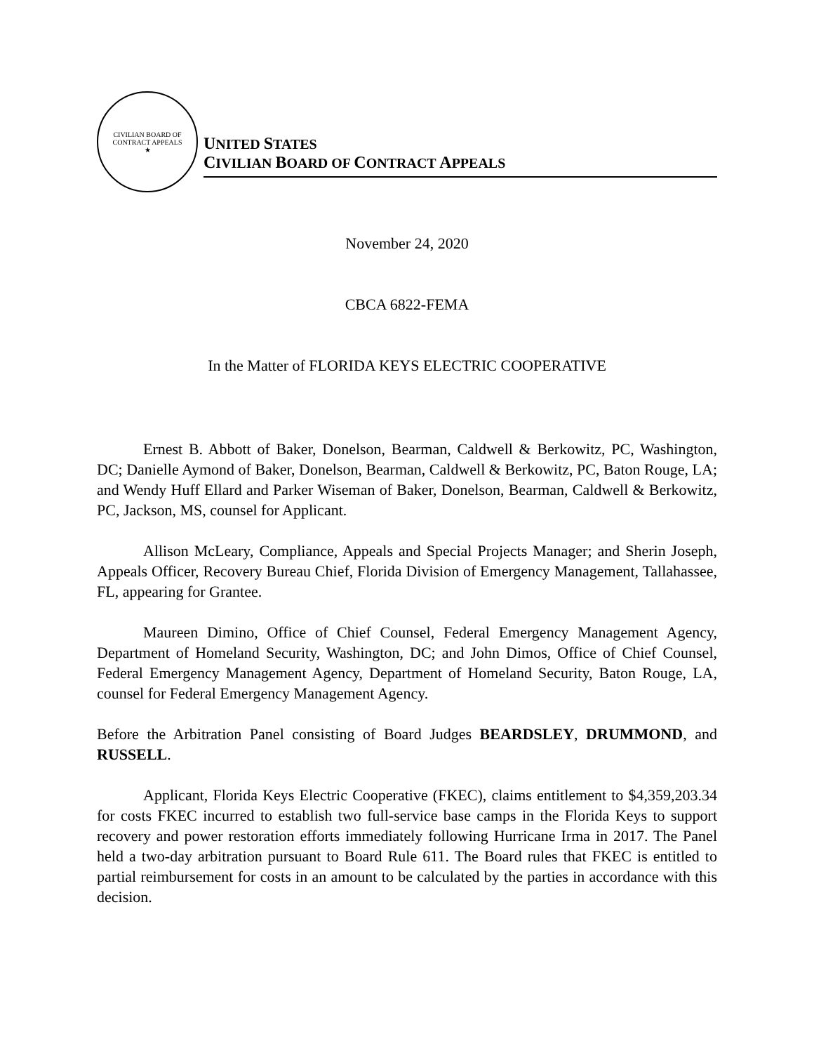CIVILIAN BOARD OF CONTRACT APPEALS
★
UNITED STATES
CIVILIAN BOARD OF CONTRACT APPEALS
November 24, 2020
CBCA 6822-FEMA
In the Matter of FLORIDA KEYS ELECTRIC COOPERATIVE
Ernest B. Abbott of Baker, Donelson, Bearman, Caldwell & Berkowitz, PC, Washington, DC; Danielle Aymond of Baker, Donelson, Bearman, Caldwell & Berkowitz, PC, Baton Rouge, LA; and Wendy Huff Ellard and Parker Wiseman of Baker, Donelson, Bearman, Caldwell & Berkowitz, PC, Jackson, MS, counsel for Applicant.
Allison McLeary, Compliance, Appeals and Special Projects Manager; and Sherin Joseph, Appeals Officer, Recovery Bureau Chief, Florida Division of Emergency Management, Tallahassee, FL, appearing for Grantee.
Maureen Dimino, Office of Chief Counsel, Federal Emergency Management Agency, Department of Homeland Security, Washington, DC; and John Dimos, Office of Chief Counsel, Federal Emergency Management Agency, Department of Homeland Security, Baton Rouge, LA, counsel for Federal Emergency Management Agency.
Before the Arbitration Panel consisting of Board Judges BEARDSLEY, DRUMMOND, and RUSSELL.
Applicant, Florida Keys Electric Cooperative (FKEC), claims entitlement to $4,359,203.34 for costs FKEC incurred to establish two full-service base camps in the Florida Keys to support recovery and power restoration efforts immediately following Hurricane Irma in 2017. The Panel held a two-day arbitration pursuant to Board Rule 611. The Board rules that FKEC is entitled to partial reimbursement for costs in an amount to be calculated by the parties in accordance with this decision.